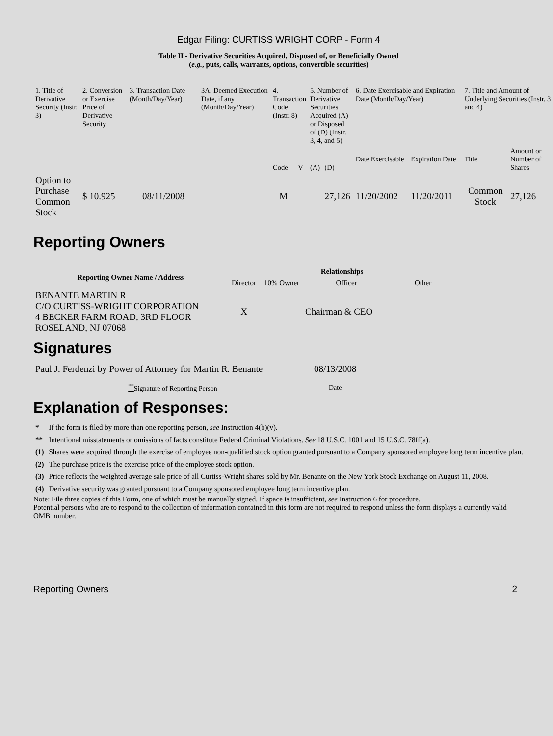Edgar Filing: CURTISS WRIGHT CORP - Form 4
Table II - Derivative Securities Acquired, Disposed of, or Beneficially Owned
(e.g., puts, calls, warrants, options, convertible securities)
| 1. Title of Derivative Security (Instr. 3) | 2. Conversion or Exercise Price of Derivative Security | 3. Transaction Date (Month/Day/Year) | 3A. Deemed Execution Date, if any (Month/Day/Year) | 4. Transaction Code (Instr. 8) | | 5. Number of Derivative Securities Acquired (A) or Disposed of (D) (Instr. 3, 4, and 5) | | 6. Date Exercisable and Expiration Date (Month/Day/Year) | | 7. Title and Amount of Underlying Securities (Instr. 3 and 4) | |
| --- | --- | --- | --- | --- | --- | --- | --- | --- | --- | --- | --- |
| | | | | Code | V | (A) | (D) | Date Exercisable | Expiration Date | Title | Amount or Number of Shares |
| Option to Purchase Common Stock | $ 10.925 | 08/11/2008 | | M | | | 27,126 | 11/20/2002 | 11/20/2011 | Common Stock | 27,126 |
Reporting Owners
| Reporting Owner Name / Address | Relationships | | | |
| --- | --- | --- | --- | --- |
| | Director | 10% Owner | Officer | Other |
| BENANTE MARTIN R C/O CURTISS-WRIGHT CORPORATION 4 BECKER FARM ROAD, 3RD FLOOR ROSELAND, NJ 07068 | X | | Chairman & CEO | |
Signatures
| Paul J. Ferdenzi by Power of Attorney for Martin R. Benante | 08/13/2008 |
| <sup>**</sup> Signature of Reporting Person | Date |
Explanation of Responses:
| * | If the form is filed by more than one reporting person, see Instruction 4(b)(v). |
| ** | Intentional misstatements or omissions of facts constitute Federal Criminal Violations. See 18 U.S.C. 1001 and 15 U.S.C. 78ff(a). |
| (1) | Shares were acquired through the exercise of employee non-qualified stock option granted pursuant to a Company sponsored employee long term incentive plan. |
| (2) | The purchase price is the exercise price of the employee stock option. |
| (3) | Price reflects the weighted average sale price of all Curtiss-Wright shares sold by Mr. Benante on the New York Stock Exchange on August 11, 2008. |
| (4) | Derivative security was granted pursuant to a Company sponsored employee long term incentive plan. |
Note: File three copies of this Form, one of which must be manually signed. If space is insufficient, see Instruction 6 for procedure.
Potential persons who are to respond to the collection of information contained in this form are not required to respond unless the form displays a currently valid OMB number.
Reporting Owners 2